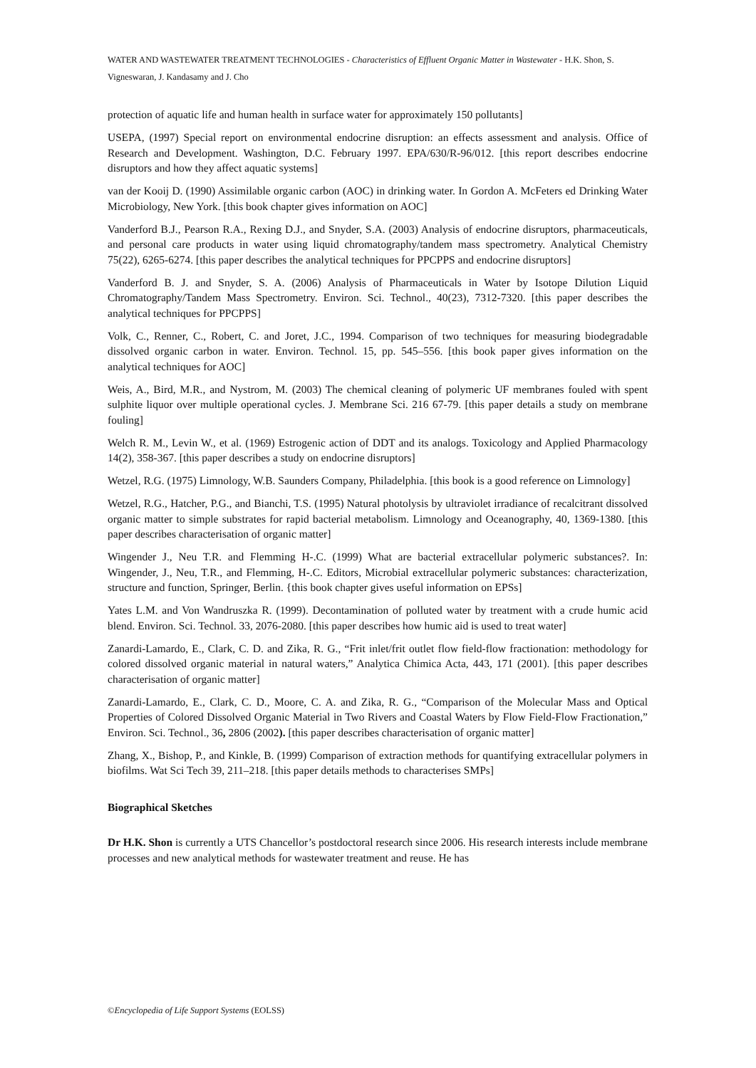WATER AND WASTEWATER TREATMENT TECHNOLOGIES - Characteristics of Effluent Organic Matter in Wastewater - H.K. Shon, S. Vigneswaran, J. Kandasamy and J. Cho
protection of aquatic life and human health in surface water for approximately 150 pollutants]
USEPA, (1997) Special report on environmental endocrine disruption: an effects assessment and analysis. Office of Research and Development. Washington, D.C. February 1997. EPA/630/R-96/012. [this report describes endocrine disruptors and how they affect aquatic systems]
van der Kooij D. (1990) Assimilable organic carbon (AOC) in drinking water. In Gordon A. McFeters ed Drinking Water Microbiology, New York. [this book chapter gives information on AOC]
Vanderford B.J., Pearson R.A., Rexing D.J., and Snyder, S.A. (2003) Analysis of endocrine disruptors, pharmaceuticals, and personal care products in water using liquid chromatography/tandem mass spectrometry. Analytical Chemistry 75(22), 6265-6274. [this paper describes the analytical techniques for PPCPPS and endocrine disruptors]
Vanderford B. J. and Snyder, S. A. (2006) Analysis of Pharmaceuticals in Water by Isotope Dilution Liquid Chromatography/Tandem Mass Spectrometry. Environ. Sci. Technol., 40(23), 7312-7320. [this paper describes the analytical techniques for PPCPPS]
Volk, C., Renner, C., Robert, C. and Joret, J.C., 1994. Comparison of two techniques for measuring biodegradable dissolved organic carbon in water. Environ. Technol. 15, pp. 545–556. [this book paper gives information on the analytical techniques for AOC]
Weis, A., Bird, M.R., and Nystrom, M. (2003) The chemical cleaning of polymeric UF membranes fouled with spent sulphite liquor over multiple operational cycles. J. Membrane Sci. 216 67-79. [this paper details a study on membrane fouling]
Welch R. M., Levin W., et al. (1969) Estrogenic action of DDT and its analogs. Toxicology and Applied Pharmacology 14(2), 358-367. [this paper describes a study on endocrine disruptors]
Wetzel, R.G. (1975) Limnology, W.B. Saunders Company, Philadelphia. [this book is a good reference on Limnology]
Wetzel, R.G., Hatcher, P.G., and Bianchi, T.S. (1995) Natural photolysis by ultraviolet irradiance of recalcitrant dissolved organic matter to simple substrates for rapid bacterial metabolism. Limnology and Oceanography, 40, 1369-1380. [this paper describes characterisation of organic matter]
Wingender J., Neu T.R. and Flemming H-.C. (1999) What are bacterial extracellular polymeric substances?. In: Wingender, J., Neu, T.R., and Flemming, H-.C. Editors, Microbial extracellular polymeric substances: characterization, structure and function, Springer, Berlin. {this book chapter gives useful information on EPSs]
Yates L.M. and Von Wandruszka R. (1999). Decontamination of polluted water by treatment with a crude humic acid blend. Environ. Sci. Technol. 33, 2076-2080. [this paper describes how humic aid is used to treat water]
Zanardi-Lamardo, E., Clark, C. D. and Zika, R. G., “Frit inlet/frit outlet flow field-flow fractionation: methodology for colored dissolved organic material in natural waters,” Analytica Chimica Acta, 443, 171 (2001). [this paper describes characterisation of organic matter]
Zanardi-Lamardo, E., Clark, C. D., Moore, C. A. and Zika, R. G., “Comparison of the Molecular Mass and Optical Properties of Colored Dissolved Organic Material in Two Rivers and Coastal Waters by Flow Field-Flow Fractionation,” Environ. Sci. Technol., 36, 2806 (2002). [this paper describes characterisation of organic matter]
Zhang, X., Bishop, P., and Kinkle, B. (1999) Comparison of extraction methods for quantifying extracellular polymers in biofilms. Wat Sci Tech 39, 211–218. [this paper details methods to characterises SMPs]
Biographical Sketches
Dr H.K. Shon is currently a UTS Chancellor’s postdoctoral research since 2006. His research interests include membrane processes and new analytical methods for wastewater treatment and reuse. He has
©Encyclopedia of Life Support Systems (EOLSS)